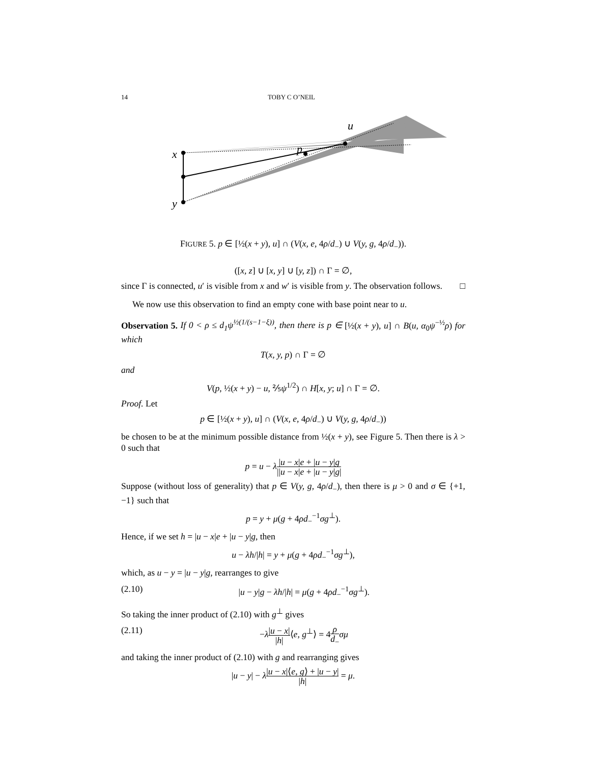14 TOBY C O’NEIL
x
y
p
u
FIGURE 5. p ∈ [½(x + y), u] ∩ (V(x, e, 4ρ/d<sub>−</sub>) ∪ V(y, g, 4ρ/d<sub>−</sub>)).
([x, z] ∪ [x, y] ∪ [y, z]) ∩ Γ = ∅,
since Γ is connected, u′ is visible from x and w′ is visible from y. The observation follows. □
We now use this observation to find an empty cone with base point near to u.
Observation 5. If 0 < ρ ≤ d<sub>1</sub>ψ<sup>½(1/(s−1−ξ))</sup>, then there is p ∈ [½(x + y), u] ∩ B(u, α<sub>0</sub>ψ<sup>−½</sup>ρ) for which
T(x, y, p) ∩ Γ = ∅
and
V(p, ½(x + y) − u, ⅖ψ<sup>1/2</sup>) ∩ H[x, y; u] ∩ Γ = ∅.
Proof. Let
p ∈ [½(x + y), u] ∩ (V(x, e, 4ρ/d<sub>−</sub>) ∪ V(y, g, 4ρ/d<sub>−</sub>))
be chosen to be at the minimum possible distance from ½(x + y), see Figure 5. Then there is λ > 0 such that
p = u − λ|u − x|e + |u − y|g ||u − x|e + |u − y|g|
Suppose (without loss of generality) that p ∈ V(y, g, 4ρ/d<sub>−</sub>), then there is μ > 0 and σ ∈ {+1, −1} such that
p = y + μ(g + 4ρd<sub>−</sub><sup>−1</sup>σg<sup>⊥</sup>).
Hence, if we set h = |u − x|e + |u − y|g, then
u − λh/|h| = y + μ(g + 4ρd<sub>−</sub><sup>−1</sup>σg<sup>⊥</sup>),
which, as u − y = |u − y|g, rearranges to give
(2.10) |u − y|g − λh/|h| = μ(g + 4ρd<sub>−</sub><sup>−1</sup>σg<sup>⊥</sup>).
So taking the inner product of (2.10) with g<sup>⊥</sup> gives
(2.11) −λ|u − x| |h|⟨e, g<sup>⊥</sup>⟩ = 4ρ d<sub>−</sub>σμ
and taking the inner product of (2.10) with g and rearranging gives
|u − y| − λ|u − x|⟨e, g⟩ + |u − y| |h| = μ.